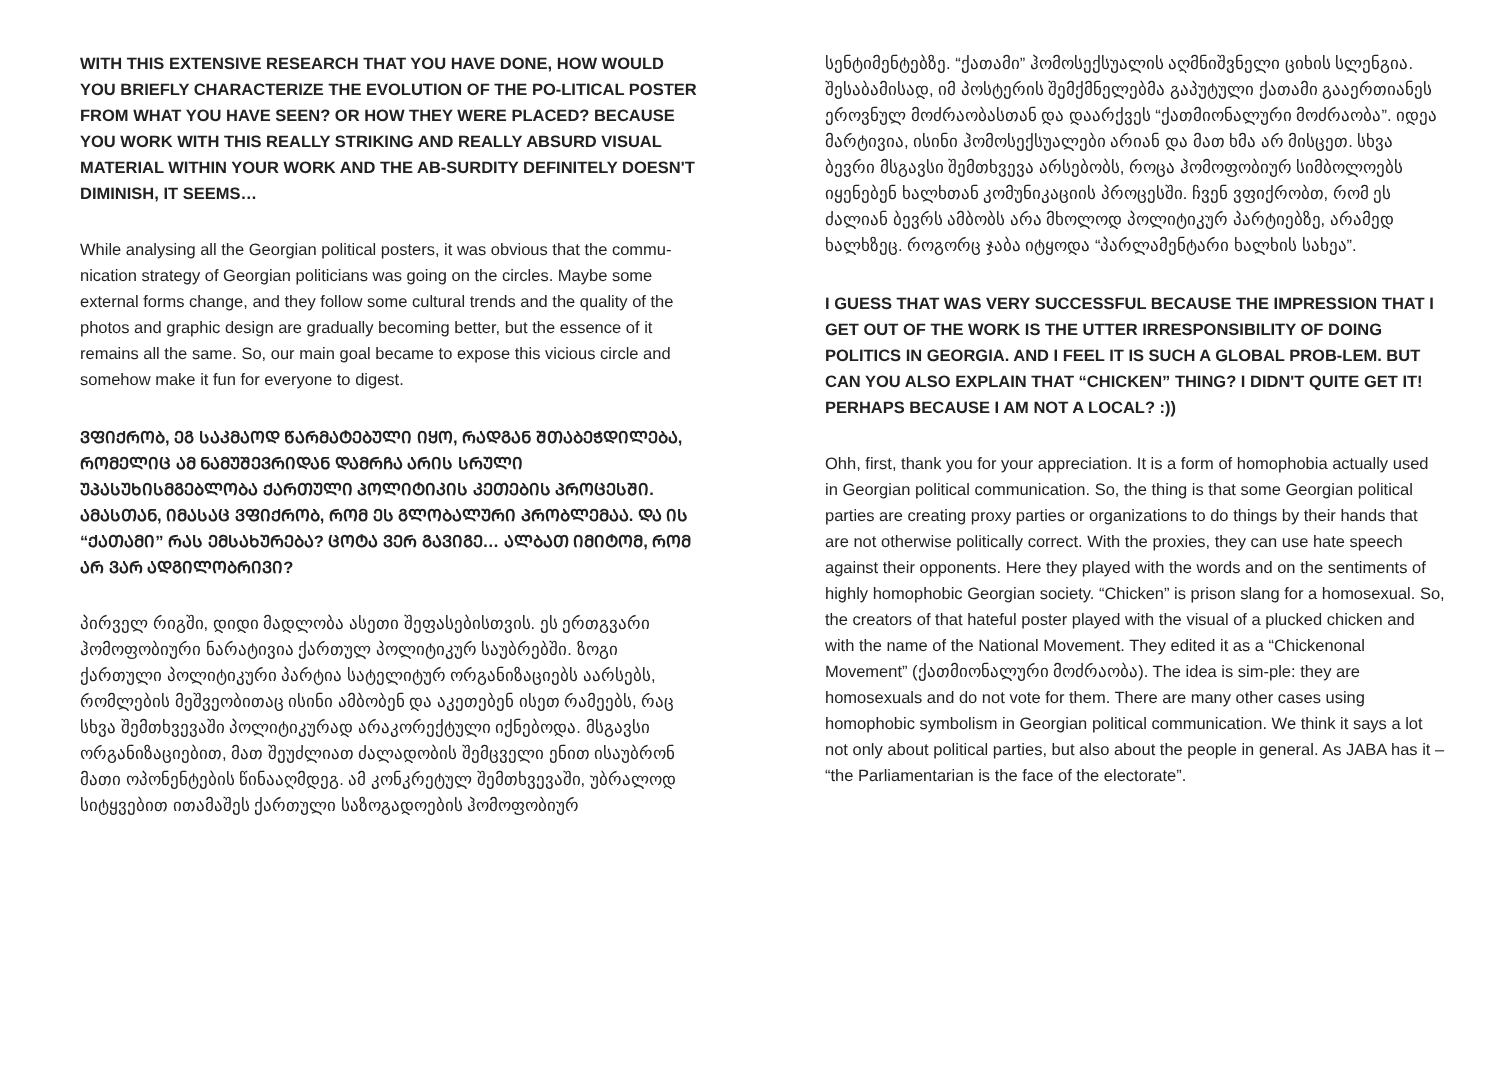WITH THIS EXTENSIVE RESEARCH THAT YOU HAVE DONE, HOW WOULD YOU BRIEFLY CHARACTERIZE THE EVOLUTION OF THE PO-LITICAL POSTER FROM WHAT YOU HAVE SEEN? OR HOW THEY WERE PLACED? BECAUSE YOU WORK WITH THIS REALLY STRIKING AND REALLY ABSURD VISUAL MATERIAL WITHIN YOUR WORK AND THE AB-SURDITY DEFINITELY DOESN'T DIMINISH, IT SEEMS…
While analysing all the Georgian political posters, it was obvious that the commu-nication strategy of Georgian politicians was going on the circles. Maybe some external forms change, and they follow some cultural trends and the quality of the photos and graphic design are gradually becoming better, but the essence of it remains all the same. So, our main goal became to expose this vicious circle and somehow make it fun for everyone to digest.
ᲕᲤᲘᲥᲠᲝᲑ, ᲔᲒ ᲡᲐᲙᲛᲐᲝᲓ ᲬᲐᲠᲛᲐᲢᲔᲑᲣᲚᲘ ᲘᲧᲝ, ᲠᲐᲓᲒᲐᲜ ᲨᲗᲐᲑᲔᲭᲓᲘᲚᲔᲑᲐ, ᲠᲝᲛᲔᲚᲘᲪ ᲐᲛ ᲜᲐᲛᲣᲨᲔᲕᲠᲘᲓᲐᲜ ᲓᲐᲛᲠᲩᲐ ᲐᲠᲘᲡ ᲡᲠᲣᲚᲘ ᲣᲞᲐᲡᲣᲮᲘᲡᲛᲒᲔᲑᲚᲝᲑᲐ ᲥᲐᲠᲗᲣᲚᲘ ᲞᲝᲚᲘᲢᲘᲙᲘᲡ ᲙᲔᲗᲔᲑᲘᲡ ᲞᲠᲝᲪᲔᲡᲨᲘ. ᲐᲛᲐᲡᲗᲐᲜ, ᲘᲛᲐᲡᲐᲪ ᲕᲤᲘᲥᲠᲝᲑ, ᲠᲝᲛ ᲔᲡ ᲒᲚᲝᲑᲐᲚᲣᲠᲘ ᲞᲠᲝᲑᲚᲔᲛᲐᲐ. ᲓᲐ ᲘᲡ “ᲥᲐᲗᲐᲛᲘ” ᲠᲐᲡ ᲔᲛᲡᲐᲮᲣᲠᲔᲑᲐ? ᲪᲝᲢᲐ ᲕᲔᲠ ᲒᲐᲕᲘᲒᲔ… ᲐᲚᲑᲐᲗ ᲘᲛᲘᲢᲝᲛ, ᲠᲝᲛ ᲐᲠ ᲕᲐᲠ ᲐᲓᲒᲘᲚᲝᲑᲠᲘᲕᲘ?
პირველ რიგში, დიდი მადლობა ასეთი შეფასებისთვის. ეს ერთგვარი ჰომოფობიური ნარატივია ქართულ პოლიტიკურ საუბრებში. ზოგი ქართული პოლიტიკური პარტია სატელიტურ ორგანიზაციებს აარსებს, რომლების მეშვეობითაც ისინი ამბობენ და აკეთებენ ისეთ რამეებს, რაც სხვა შემთხვევაში პოლიტიკურად არაკორექტული იქნებოდა. მსგავსი ორგანიზაციებით, მათ შეუძლიათ ძალადობის შემცველი ენით ისაუბრონ მათი ოპონენტების წინააღმდეგ. ამ კონკრეტულ შემთხვევაში, უბრალოდ სიტყვებით ითამაშეს ქართული საზოგადოების ჰომოფობიურ
სენტიმენტებზე. “ქათამი” ჰომოსექსუალის აღმნიშვნელი ციხის სლენგია. შესაბამისად, იმ პოსტერის შემქმნელებმა გაპუტული ქათამი გააერთიანეს ეროვნულ მოძრაობასთან და დაარქვეს “ქათმიონალური მოძრაობა”. იდეა მარტივია, ისინი ჰომოსექსუალები არიან და მათ ხმა არ მისცეთ. სხვა ბევრი მსგავსი შემთხვევა არსებობს, როცა ჰომოფობიურ სიმბოლოებს იყენებენ ხალხთან კომუნიკაციის პროცესში. ჩვენ ვფიქრობთ, რომ ეს ძალიან ბევრს ამბობს არა მხოლოდ პოლიტიკურ პარტიებზე, არამედ ხალხზეც. როგორც ჯაბა იტყოდა “პარლამენტარი ხალხის სახეა”.
I GUESS THAT WAS VERY SUCCESSFUL BECAUSE THE IMPRESSION THAT I GET OUT OF THE WORK IS THE UTTER IRRESPONSIBILITY OF DOING POLITICS IN GEORGIA. AND I FEEL IT IS SUCH A GLOBAL PROB-LEM. BUT CAN YOU ALSO EXPLAIN THAT “CHICKEN” THING? I DIDN'T QUITE GET IT! PERHAPS BECAUSE I AM NOT A LOCAL? :))
Ohh, first, thank you for your appreciation. It is a form of homophobia actually used in Georgian political communication. So, the thing is that some Georgian political parties are creating proxy parties or organizations to do things by their hands that are not otherwise politically correct. With the proxies, they can use hate speech against their opponents. Here they played with the words and on the sentiments of highly homophobic Georgian society. “Chicken” is prison slang for a homosexual. So, the creators of that hateful poster played with the visual of a plucked chicken and with the name of the National Movement. They edited it as a “Chickenonal Movement” (ქათმიონალური მოძრაობა). The idea is sim-ple: they are homosexuals and do not vote for them. There are many other cases using homophobic symbolism in Georgian political communication. We think it says a lot not only about political parties, but also about the people in general. As JABA has it – “the Parliamentarian is the face of the electorate”.